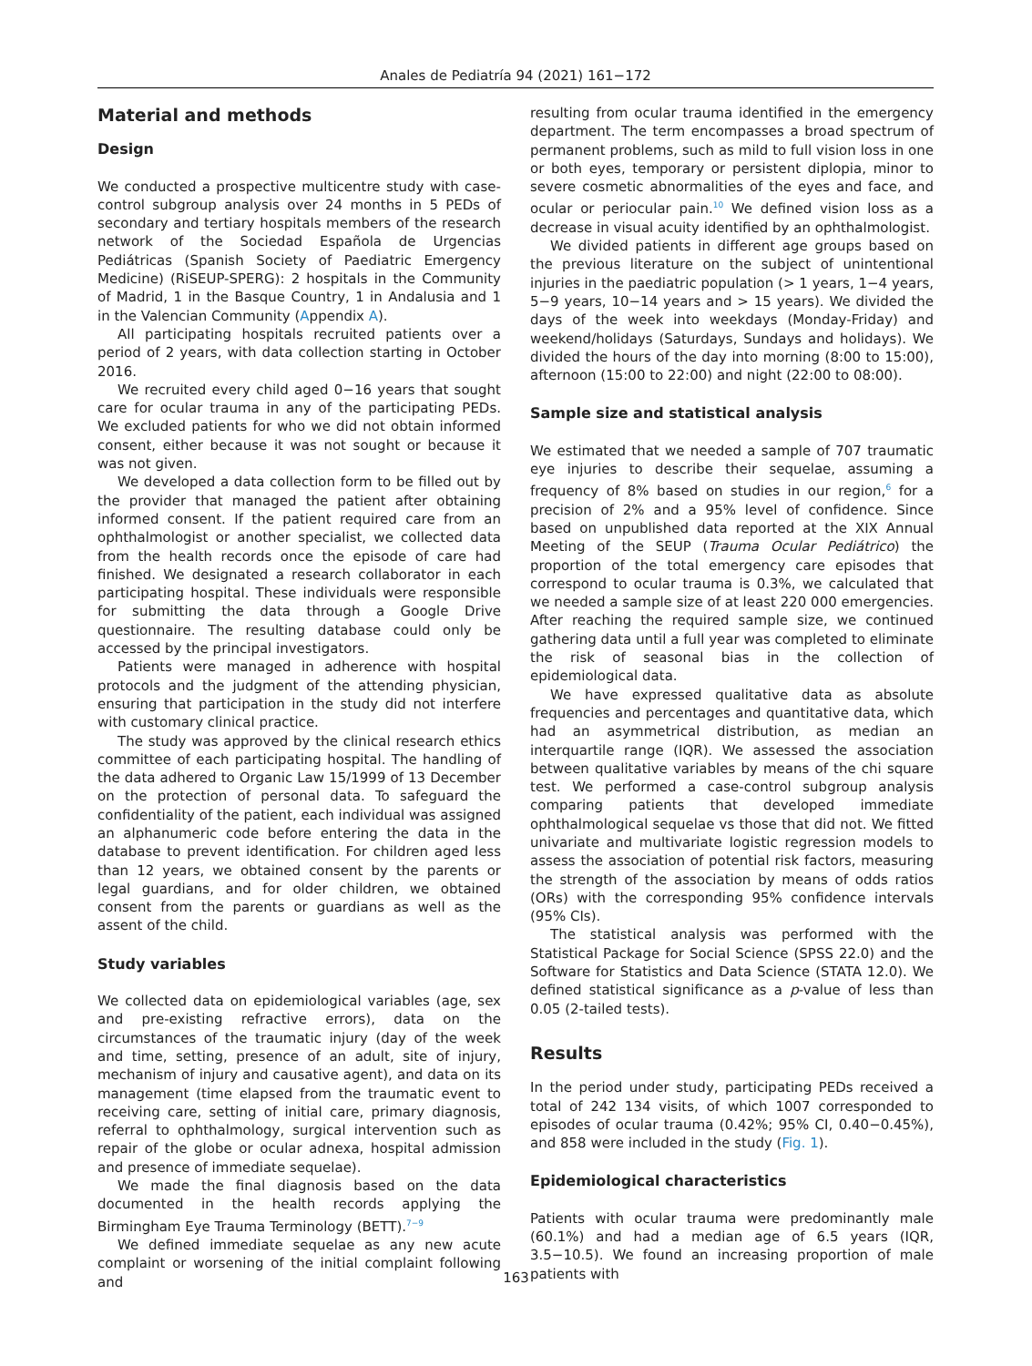Anales de Pediatría 94 (2021) 161−172
Material and methods
Design
We conducted a prospective multicentre study with case-control subgroup analysis over 24 months in 5 PEDs of secondary and tertiary hospitals members of the research network of the Sociedad Española de Urgencias Pediátricas (Spanish Society of Paediatric Emergency Medicine) (RiSEUP-SPERG): 2 hospitals in the Community of Madrid, 1 in the Basque Country, 1 in Andalusia and 1 in the Valencian Community (Appendix A).
All participating hospitals recruited patients over a period of 2 years, with data collection starting in October 2016.
We recruited every child aged 0−16 years that sought care for ocular trauma in any of the participating PEDs. We excluded patients for who we did not obtain informed consent, either because it was not sought or because it was not given.
We developed a data collection form to be filled out by the provider that managed the patient after obtaining informed consent. If the patient required care from an ophthalmologist or another specialist, we collected data from the health records once the episode of care had finished. We designated a research collaborator in each participating hospital. These individuals were responsible for submitting the data through a Google Drive questionnaire. The resulting database could only be accessed by the principal investigators.
Patients were managed in adherence with hospital protocols and the judgment of the attending physician, ensuring that participation in the study did not interfere with customary clinical practice.
The study was approved by the clinical research ethics committee of each participating hospital. The handling of the data adhered to Organic Law 15/1999 of 13 December on the protection of personal data. To safeguard the confidentiality of the patient, each individual was assigned an alphanumeric code before entering the data in the database to prevent identification. For children aged less than 12 years, we obtained consent by the parents or legal guardians, and for older children, we obtained consent from the parents or guardians as well as the assent of the child.
Study variables
We collected data on epidemiological variables (age, sex and pre-existing refractive errors), data on the circumstances of the traumatic injury (day of the week and time, setting, presence of an adult, site of injury, mechanism of injury and causative agent), and data on its management (time elapsed from the traumatic event to receiving care, setting of initial care, primary diagnosis, referral to ophthalmology, surgical intervention such as repair of the globe or ocular adnexa, hospital admission and presence of immediate sequelae).
We made the final diagnosis based on the data documented in the health records applying the Birmingham Eye Trauma Terminology (BETT).<sup>7−9</sup>
We defined immediate sequelae as any new acute complaint or worsening of the initial complaint following and
resulting from ocular trauma identified in the emergency department. The term encompasses a broad spectrum of permanent problems, such as mild to full vision loss in one or both eyes, temporary or persistent diplopia, minor to severe cosmetic abnormalities of the eyes and face, and ocular or periocular pain.<sup>10</sup> We defined vision loss as a decrease in visual acuity identified by an ophthalmologist.
We divided patients in different age groups based on the previous literature on the subject of unintentional injuries in the paediatric population (> 1 years, 1−4 years, 5−9 years, 10−14 years and > 15 years). We divided the days of the week into weekdays (Monday-Friday) and weekend/holidays (Saturdays, Sundays and holidays). We divided the hours of the day into morning (8:00 to 15:00), afternoon (15:00 to 22:00) and night (22:00 to 08:00).
Sample size and statistical analysis
We estimated that we needed a sample of 707 traumatic eye injuries to describe their sequelae, assuming a frequency of 8% based on studies in our region,<sup>6</sup> for a precision of 2% and a 95% level of confidence. Since based on unpublished data reported at the XIX Annual Meeting of the SEUP (Trauma Ocular Pediátrico) the proportion of the total emergency care episodes that correspond to ocular trauma is 0.3%, we calculated that we needed a sample size of at least 220 000 emergencies. After reaching the required sample size, we continued gathering data until a full year was completed to eliminate the risk of seasonal bias in the collection of epidemiological data.
We have expressed qualitative data as absolute frequencies and percentages and quantitative data, which had an asymmetrical distribution, as median an interquartile range (IQR). We assessed the association between qualitative variables by means of the chi square test. We performed a case-control subgroup analysis comparing patients that developed immediate ophthalmological sequelae vs those that did not. We fitted univariate and multivariate logistic regression models to assess the association of potential risk factors, measuring the strength of the association by means of odds ratios (ORs) with the corresponding 95% confidence intervals (95% CIs).
The statistical analysis was performed with the Statistical Package for Social Science (SPSS 22.0) and the Software for Statistics and Data Science (STATA 12.0). We defined statistical significance as a p-value of less than 0.05 (2-tailed tests).
Results
In the period under study, participating PEDs received a total of 242 134 visits, of which 1007 corresponded to episodes of ocular trauma (0.42%; 95% CI, 0.40−0.45%), and 858 were included in the study (Fig. 1).
Epidemiological characteristics
Patients with ocular trauma were predominantly male (60.1%) and had a median age of 6.5 years (IQR, 3.5−10.5). We found an increasing proportion of male patients with
163